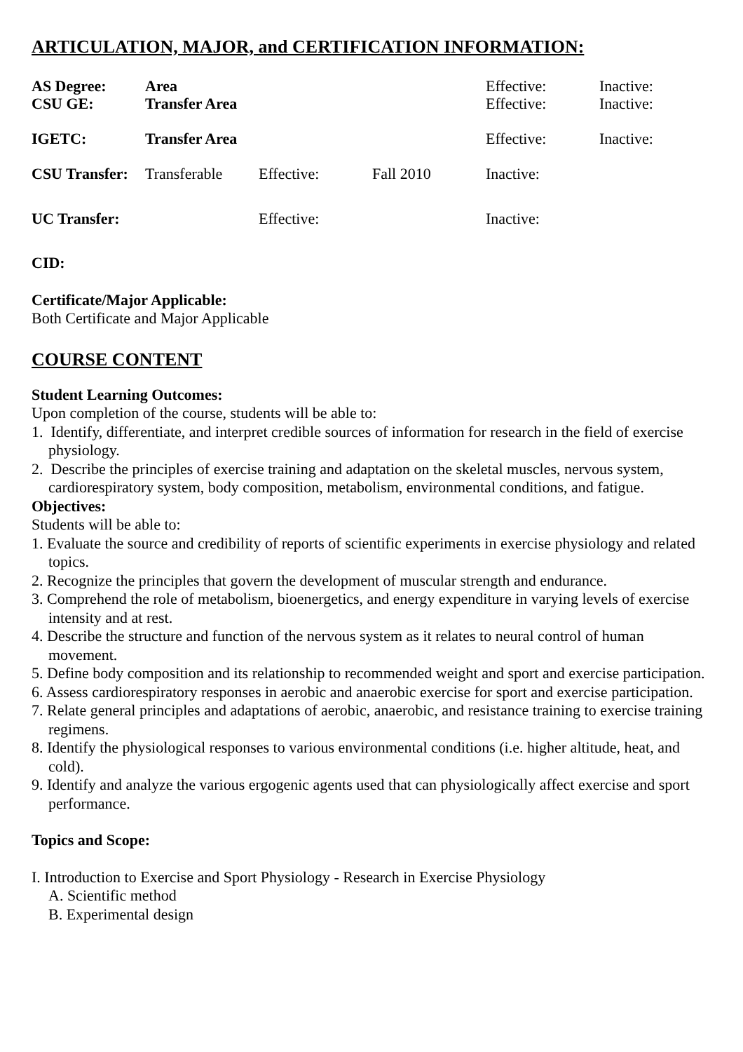ARTICULATION, MAJOR, and CERTIFICATION INFORMATION:
| AS Degree: | Area | | | Effective: | Inactive: |
| CSU GE: | Transfer Area | | | Effective: | Inactive: |
| IGETC: | Transfer Area | | | Effective: | Inactive: |
| CSU Transfer: | Transferable | Effective: | Fall 2010 | Inactive: | |
| UC Transfer: | | Effective: | | Inactive: | |
CID:
Certificate/Major Applicable:
Both Certificate and Major Applicable
COURSE CONTENT
Student Learning Outcomes:
Upon completion of the course, students will be able to:
1. Identify, differentiate, and interpret credible sources of information for research in the field of exercise physiology.
2. Describe the principles of exercise training and adaptation on the skeletal muscles, nervous system, cardiorespiratory system, body composition, metabolism, environmental conditions, and fatigue.
Objectives:
Students will be able to:
1. Evaluate the source and credibility of reports of scientific experiments in exercise physiology and related topics.
2. Recognize the principles that govern the development of muscular strength and endurance.
3. Comprehend the role of metabolism, bioenergetics, and energy expenditure in varying levels of exercise intensity and at rest.
4. Describe the structure and function of the nervous system as it relates to neural control of human movement.
5. Define body composition and its relationship to recommended weight and sport and exercise participation.
6. Assess cardiorespiratory responses in aerobic and anaerobic exercise for sport and exercise participation.
7. Relate general principles and adaptations of aerobic, anaerobic, and resistance training to exercise training regimens.
8. Identify the physiological responses to various environmental conditions (i.e. higher altitude, heat, and cold).
9. Identify and analyze the various ergogenic agents used that can physiologically affect exercise and sport performance.
Topics and Scope:
I. Introduction to Exercise and Sport Physiology - Research in Exercise Physiology
A. Scientific method
B. Experimental design